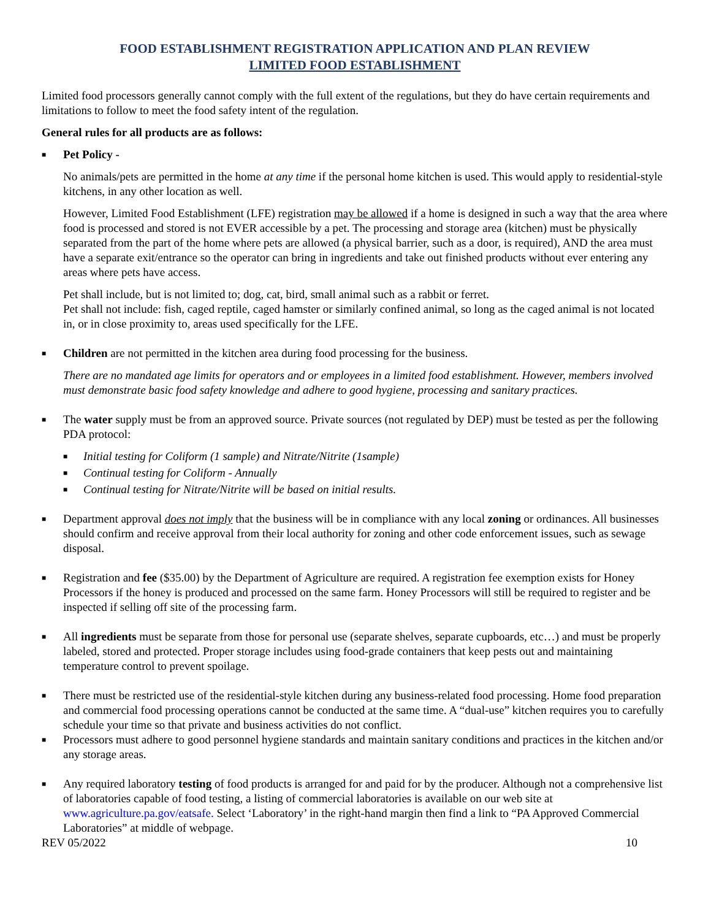FOOD ESTABLISHMENT REGISTRATION APPLICATION AND PLAN REVIEW
LIMITED FOOD ESTABLISHMENT
Limited food processors generally cannot comply with the full extent of the regulations, but they do have certain requirements and limitations to follow to meet the food safety intent of the regulation.
General rules for all products are as follows:
■ Pet Policy -
No animals/pets are permitted in the home at any time if the personal home kitchen is used. This would apply to residential-style kitchens, in any other location as well.
However, Limited Food Establishment (LFE) registration may be allowed if a home is designed in such a way that the area where food is processed and stored is not EVER accessible by a pet. The processing and storage area (kitchen) must be physically separated from the part of the home where pets are allowed (a physical barrier, such as a door, is required), AND the area must have a separate exit/entrance so the operator can bring in ingredients and take out finished products without ever entering any areas where pets have access.
Pet shall include, but is not limited to; dog, cat, bird, small animal such as a rabbit or ferret.
Pet shall not include: fish, caged reptile, caged hamster or similarly confined animal, so long as the caged animal is not located in, or in close proximity to, areas used specifically for the LFE.
■ Children are not permitted in the kitchen area during food processing for the business.
There are no mandated age limits for operators and or employees in a limited food establishment. However, members involved must demonstrate basic food safety knowledge and adhere to good hygiene, processing and sanitary practices.
■ The water supply must be from an approved source. Private sources (not regulated by DEP) must be tested as per the following PDA protocol:
■ Initial testing for Coliform (1 sample) and Nitrate/Nitrite (1sample)
■ Continual testing for Coliform - Annually
■ Continual testing for Nitrate/Nitrite will be based on initial results.
■ Department approval does not imply that the business will be in compliance with any local zoning or ordinances. All businesses should confirm and receive approval from their local authority for zoning and other code enforcement issues, such as sewage disposal.
■ Registration and fee ($35.00) by the Department of Agriculture are required. A registration fee exemption exists for Honey Processors if the honey is produced and processed on the same farm. Honey Processors will still be required to register and be inspected if selling off site of the processing farm.
■ All ingredients must be separate from those for personal use (separate shelves, separate cupboards, etc…) and must be properly labeled, stored and protected. Proper storage includes using food-grade containers that keep pests out and maintaining temperature control to prevent spoilage.
■ There must be restricted use of the residential-style kitchen during any business-related food processing. Home food preparation and commercial food processing operations cannot be conducted at the same time. A “dual-use” kitchen requires you to carefully schedule your time so that private and business activities do not conflict.
■ Processors must adhere to good personnel hygiene standards and maintain sanitary conditions and practices in the kitchen and/or any storage areas.
■ Any required laboratory testing of food products is arranged for and paid for by the producer. Although not a comprehensive list of laboratories capable of food testing, a listing of commercial laboratories is available on our web site at www.agriculture.pa.gov/eatsafe. Select ‘Laboratory’ in the right-hand margin then find a link to “PA Approved Commercial Laboratories” at middle of webpage.
REV 05/2022 10